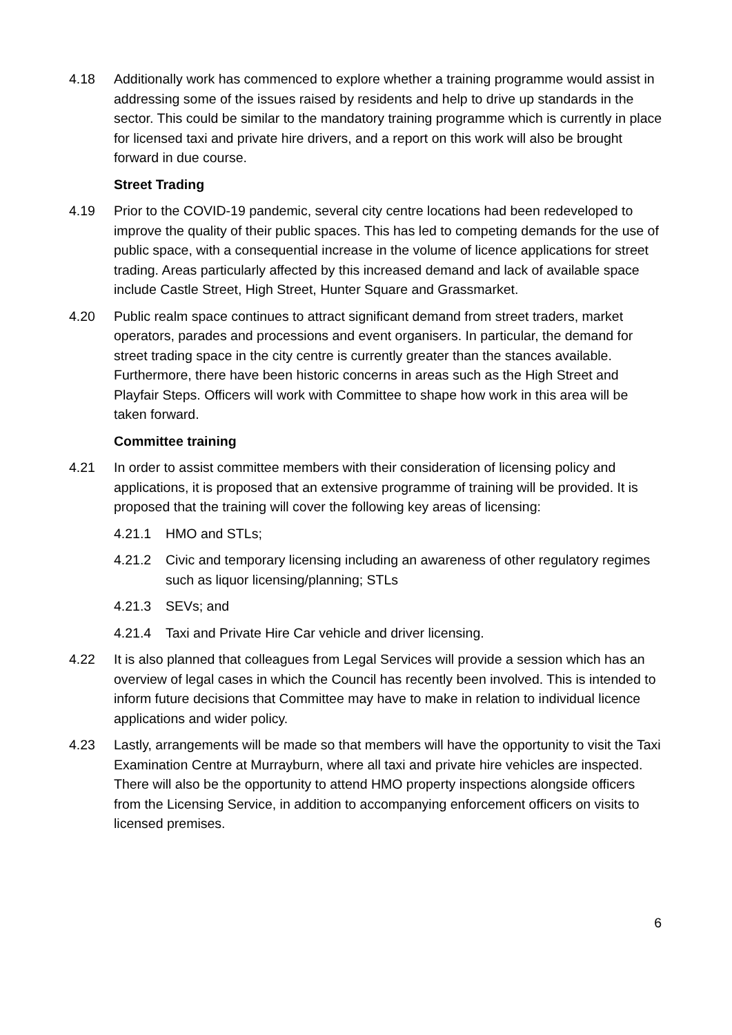4.18 Additionally work has commenced to explore whether a training programme would assist in addressing some of the issues raised by residents and help to drive up standards in the sector. This could be similar to the mandatory training programme which is currently in place for licensed taxi and private hire drivers, and a report on this work will also be brought forward in due course.
Street Trading
4.19 Prior to the COVID-19 pandemic, several city centre locations had been redeveloped to improve the quality of their public spaces. This has led to competing demands for the use of public space, with a consequential increase in the volume of licence applications for street trading. Areas particularly affected by this increased demand and lack of available space include Castle Street, High Street, Hunter Square and Grassmarket.
4.20 Public realm space continues to attract significant demand from street traders, market operators, parades and processions and event organisers. In particular, the demand for street trading space in the city centre is currently greater than the stances available. Furthermore, there have been historic concerns in areas such as the High Street and Playfair Steps. Officers will work with Committee to shape how work in this area will be taken forward.
Committee training
4.21 In order to assist committee members with their consideration of licensing policy and applications, it is proposed that an extensive programme of training will be provided. It is proposed that the training will cover the following key areas of licensing:
4.21.1 HMO and STLs;
4.21.2 Civic and temporary licensing including an awareness of other regulatory regimes such as liquor licensing/planning; STLs
4.21.3 SEVs; and
4.21.4 Taxi and Private Hire Car vehicle and driver licensing.
4.22 It is also planned that colleagues from Legal Services will provide a session which has an overview of legal cases in which the Council has recently been involved. This is intended to inform future decisions that Committee may have to make in relation to individual licence applications and wider policy.
4.23 Lastly, arrangements will be made so that members will have the opportunity to visit the Taxi Examination Centre at Murrayburn, where all taxi and private hire vehicles are inspected. There will also be the opportunity to attend HMO property inspections alongside officers from the Licensing Service, in addition to accompanying enforcement officers on visits to licensed premises.
6